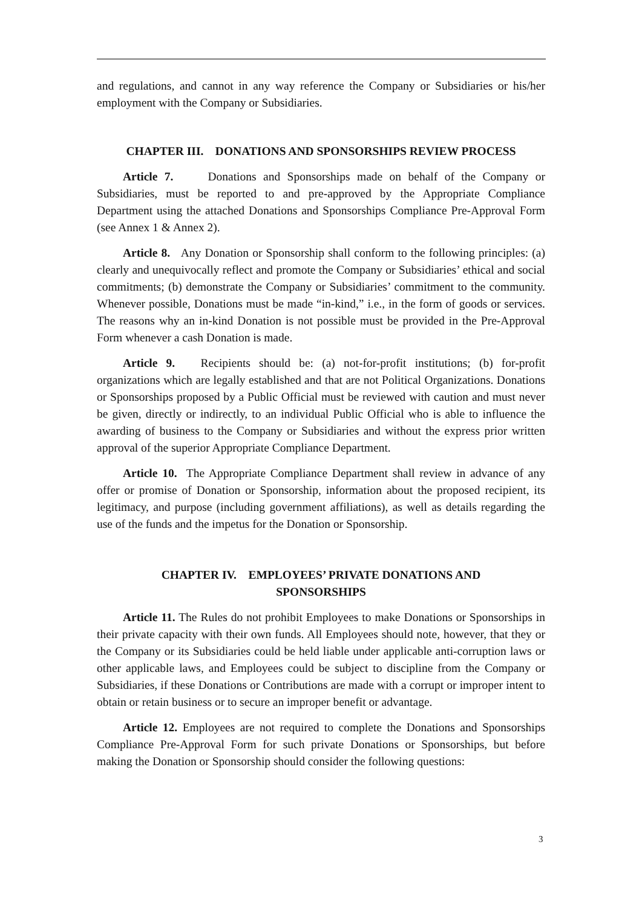and regulations, and cannot in any way reference the Company or Subsidiaries or his/her employment with the Company or Subsidiaries.
CHAPTER III. DONATIONS AND SPONSORSHIPS REVIEW PROCESS
Article 7. Donations and Sponsorships made on behalf of the Company or Subsidiaries, must be reported to and pre-approved by the Appropriate Compliance Department using the attached Donations and Sponsorships Compliance Pre-Approval Form (see Annex 1 & Annex 2).
Article 8. Any Donation or Sponsorship shall conform to the following principles: (a) clearly and unequivocally reflect and promote the Company or Subsidiaries’ ethical and social commitments; (b) demonstrate the Company or Subsidiaries’ commitment to the community. Whenever possible, Donations must be made “in-kind,” i.e., in the form of goods or services. The reasons why an in-kind Donation is not possible must be provided in the Pre-Approval Form whenever a cash Donation is made.
Article 9. Recipients should be: (a) not-for-profit institutions; (b) for-profit organizations which are legally established and that are not Political Organizations. Donations or Sponsorships proposed by a Public Official must be reviewed with caution and must never be given, directly or indirectly, to an individual Public Official who is able to influence the awarding of business to the Company or Subsidiaries and without the express prior written approval of the superior Appropriate Compliance Department.
Article 10. The Appropriate Compliance Department shall review in advance of any offer or promise of Donation or Sponsorship, information about the proposed recipient, its legitimacy, and purpose (including government affiliations), as well as details regarding the use of the funds and the impetus for the Donation or Sponsorship.
CHAPTER IV. EMPLOYEES’ PRIVATE DONATIONS AND
SPONSORSHIPS
Article 11. The Rules do not prohibit Employees to make Donations or Sponsorships in their private capacity with their own funds. All Employees should note, however, that they or the Company or its Subsidiaries could be held liable under applicable anti-corruption laws or other applicable laws, and Employees could be subject to discipline from the Company or Subsidiaries, if these Donations or Contributions are made with a corrupt or improper intent to obtain or retain business or to secure an improper benefit or advantage.
Article 12. Employees are not required to complete the Donations and Sponsorships Compliance Pre-Approval Form for such private Donations or Sponsorships, but before making the Donation or Sponsorship should consider the following questions:
3